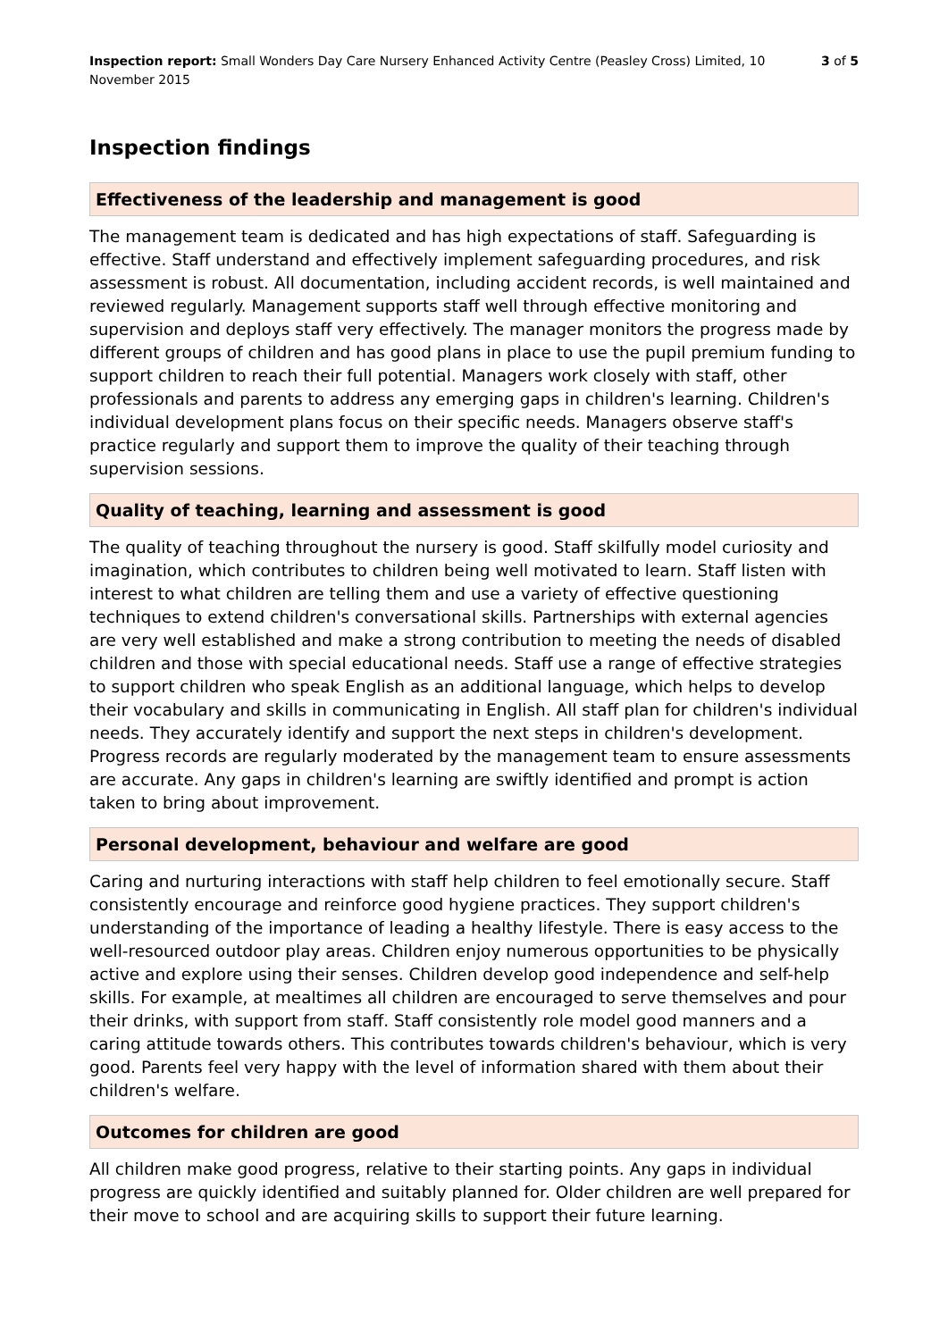Inspection report: Small Wonders Day Care Nursery Enhanced Activity Centre (Peasley Cross) Limited, 10 November 2015
3 of 5
Inspection findings
Effectiveness of the leadership and management is good
The management team is dedicated and has high expectations of staff. Safeguarding is effective. Staff understand and effectively implement safeguarding procedures, and risk assessment is robust. All documentation, including accident records, is well maintained and reviewed regularly. Management supports staff well through effective monitoring and supervision and deploys staff very effectively. The manager monitors the progress made by different groups of children and has good plans in place to use the pupil premium funding to support children to reach their full potential. Managers work closely with staff, other professionals and parents to address any emerging gaps in children's learning. Children's individual development plans focus on their specific needs. Managers observe staff's practice regularly and support them to improve the quality of their teaching through supervision sessions.
Quality of teaching, learning and assessment is good
The quality of teaching throughout the nursery is good. Staff skilfully model curiosity and imagination, which contributes to children being well motivated to learn. Staff listen with interest to what children are telling them and use a variety of effective questioning techniques to extend children's conversational skills. Partnerships with external agencies are very well established and make a strong contribution to meeting the needs of disabled children and those with special educational needs. Staff use a range of effective strategies to support children who speak English as an additional language, which helps to develop their vocabulary and skills in communicating in English. All staff plan for children's individual needs. They accurately identify and support the next steps in children's development. Progress records are regularly moderated by the management team to ensure assessments are accurate. Any gaps in children's learning are swiftly identified and prompt is action taken to bring about improvement.
Personal development, behaviour and welfare are good
Caring and nurturing interactions with staff help children to feel emotionally secure. Staff consistently encourage and reinforce good hygiene practices. They support children's understanding of the importance of leading a healthy lifestyle. There is easy access to the well-resourced outdoor play areas. Children enjoy numerous opportunities to be physically active and explore using their senses. Children develop good independence and self-help skills. For example, at mealtimes all children are encouraged to serve themselves and pour their drinks, with support from staff. Staff consistently role model good manners and a caring attitude towards others. This contributes towards children's behaviour, which is very good. Parents feel very happy with the level of information shared with them about their children's welfare.
Outcomes for children are good
All children make good progress, relative to their starting points. Any gaps in individual progress are quickly identified and suitably planned for. Older children are well prepared for their move to school and are acquiring skills to support their future learning.